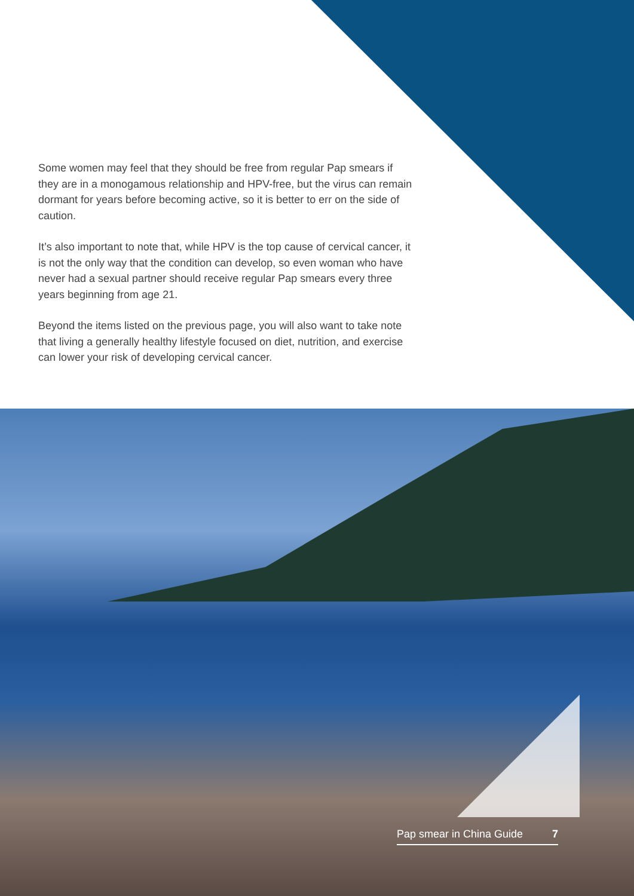Some women may feel that they should be free from regular Pap smears if they are in a monogamous relationship and HPV-free, but the virus can remain dormant for years before becoming active, so it is better to err on the side of caution.
It’s also important to note that, while HPV is the top cause of cervical cancer, it is not the only way that the condition can develop, so even woman who have never had a sexual partner should receive regular Pap smears every three years beginning from age 21.
Beyond the items listed on the previous page, you will also want to take note that living a generally healthy lifestyle focused on diet, nutrition, and exercise can lower your risk of developing cervical cancer.
Pap smear in China Guide 7